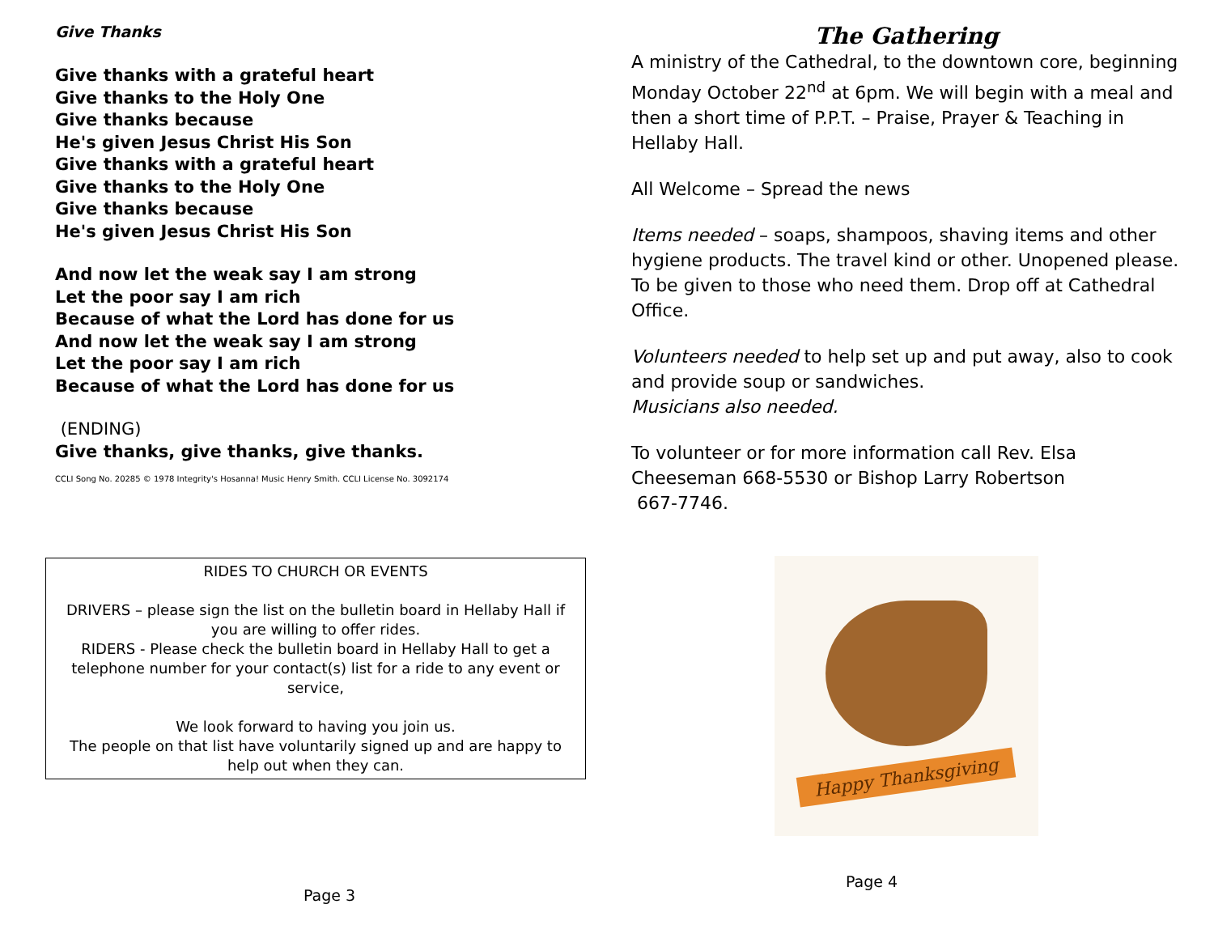Give Thanks
Give thanks with a grateful heart
Give thanks to the Holy One
Give thanks because
He's given Jesus Christ His Son
Give thanks with a grateful heart
Give thanks to the Holy One
Give thanks because
He's given Jesus Christ His Son
And now let the weak say I am strong
Let the poor say I am rich
Because of what the Lord has done for us
And now let the weak say I am strong
Let the poor say I am rich
Because of what the Lord has done for us
(ENDING)
Give thanks, give thanks, give thanks.
CCLI Song No. 20285 © 1978 Integrity's Hosanna! Music Henry Smith. CCLI License No. 3092174
RIDES TO CHURCH OR EVENTS
DRIVERS – please sign the list on the bulletin board in Hellaby Hall if you are willing to offer rides.
RIDERS - Please check the bulletin board in Hellaby Hall to get a telephone number for your contact(s) list for a ride to any event or service,
We look forward to having you join us.
The people on that list have voluntarily signed up and are happy to help out when they can.
Page 3
The Gathering
A ministry of the Cathedral, to the downtown core, beginning Monday October 22<sup>nd</sup> at 6pm. We will begin with a meal and then a short time of P.P.T. – Praise, Prayer & Teaching in Hellaby Hall.
All Welcome – Spread the news
Items needed – soaps, shampoos, shaving items and other hygiene products. The travel kind or other. Unopened please. To be given to those who need them. Drop off at Cathedral Office.
Volunteers needed to help set up and put away, also to cook and provide soup or sandwiches.
Musicians also needed.
To volunteer or for more information call Rev. Elsa Cheeseman 668-5530 or Bishop Larry Robertson
667-7746.
Happy Thanksgiving
Page 4